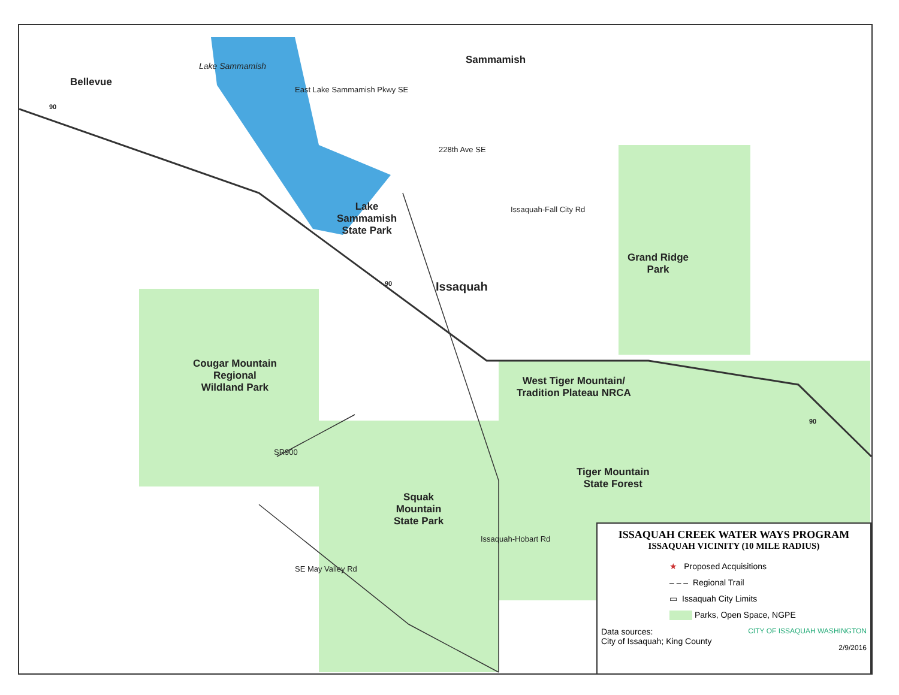Bellevue
Sammamish
Lake
Sammamish
State Park
Issaquah
Grand Ridge
Park
Cougar Mountain
Regional
Wildland Park
West Tiger Mountain/
Tradition Plateau NRCA
Tiger Mountain
State Forest
Squak
Mountain
State Park
East Lake Sammamish Pkwy SE
228th Ave SE
Issaquah-Fall City Rd
SR900
SE May Valley Rd
Issaquah-Hobart Rd
Lake Sammamish
90
90
90
ISSAQUAH CREEK WATER WAYS PROGRAM
ISSAQUAH VICINITY (10 MILE RADIUS)
★ Proposed Acquisitions
– – – Regional Trail
▭ Issaquah City Limits
Parks, Open Space, NGPE
Data sources:
City of Issaquah; King County
CITY OF ISSAQUAH WASHINGTON
2/9/2016